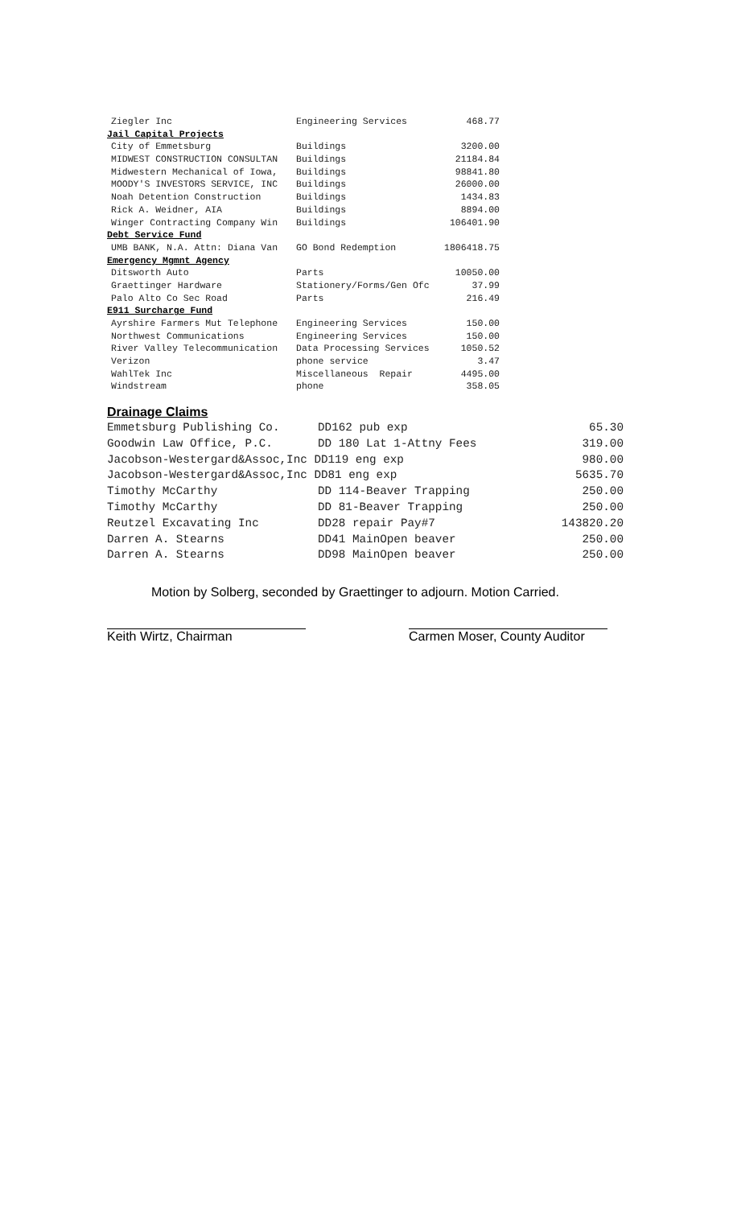| Ziegler Inc | Engineering Services | 468.77 |
| Jail Capital Projects | | |
| City of Emmetsburg | Buildings | 3200.00 |
| MIDWEST CONSTRUCTION CONSULTAN | Buildings | 21184.84 |
| Midwestern Mechanical of Iowa, | Buildings | 98841.80 |
| MOODY'S INVESTORS SERVICE, INC | Buildings | 26000.00 |
| Noah Detention Construction | Buildings | 1434.83 |
| Rick A. Weidner, AIA | Buildings | 8894.00 |
| Winger Contracting Company Win | Buildings | 106401.90 |
| Debt Service Fund | | |
| UMB BANK, N.A. Attn: Diana Van | GO Bond Redemption | 1806418.75 |
| Emergency Mgmnt Agency | | |
| Ditsworth Auto | Parts | 10050.00 |
| Graettinger Hardware | Stationery/Forms/Gen Ofc | 37.99 |
| Palo Alto Co Sec Road | Parts | 216.49 |
| E911 Surcharge Fund | | |
| Ayrshire Farmers Mut Telephone | Engineering Services | 150.00 |
| Northwest Communications | Engineering Services | 150.00 |
| River Valley Telecommunication | Data Processing Services | 1050.52 |
| Verizon | phone service | 3.47 |
| WahlTek Inc | Miscellaneous Repair | 4495.00 |
| Windstream | phone | 358.05 |
Drainage Claims
| Emmetsburg Publishing Co. | DD162 pub exp | 65.30 |
| Goodwin Law Office, P.C. | DD 180 Lat 1-Attny Fees | 319.00 |
| Jacobson-Westergard&Assoc,Inc DD119 eng exp | | 980.00 |
| Jacobson-Westergard&Assoc,Inc DD81 eng exp | | 5635.70 |
| Timothy McCarthy | DD 114-Beaver Trapping | 250.00 |
| Timothy McCarthy | DD 81-Beaver Trapping | 250.00 |
| Reutzel Excavating Inc | DD28 repair Pay#7 | 143820.20 |
| Darren A. Stearns | DD41 MainOpen beaver | 250.00 |
| Darren A. Stearns | DD98 MainOpen beaver | 250.00 |
Motion by Solberg, seconded by Graettinger to adjourn. Motion Carried.
Keith Wirtz, Chairman Carmen Moser, County Auditor